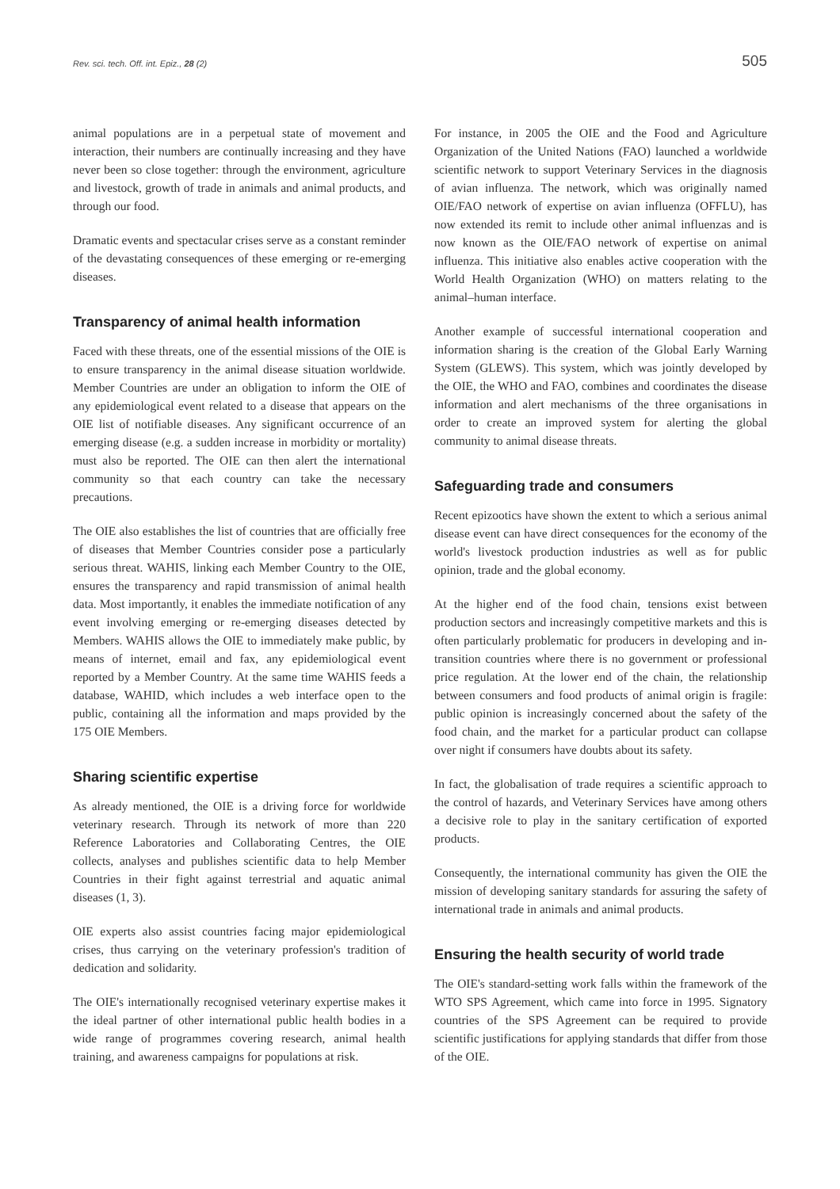Rev. sci. tech. Off. int. Epiz., 28 (2)
505
animal populations are in a perpetual state of movement and interaction, their numbers are continually increasing and they have never been so close together: through the environment, agriculture and livestock, growth of trade in animals and animal products, and through our food.
Dramatic events and spectacular crises serve as a constant reminder of the devastating consequences of these emerging or re-emerging diseases.
Transparency of animal health information
Faced with these threats, one of the essential missions of the OIE is to ensure transparency in the animal disease situation worldwide. Member Countries are under an obligation to inform the OIE of any epidemiological event related to a disease that appears on the OIE list of notifiable diseases. Any significant occurrence of an emerging disease (e.g. a sudden increase in morbidity or mortality) must also be reported. The OIE can then alert the international community so that each country can take the necessary precautions.
The OIE also establishes the list of countries that are officially free of diseases that Member Countries consider pose a particularly serious threat. WAHIS, linking each Member Country to the OIE, ensures the transparency and rapid transmission of animal health data. Most importantly, it enables the immediate notification of any event involving emerging or re-emerging diseases detected by Members. WAHIS allows the OIE to immediately make public, by means of internet, email and fax, any epidemiological event reported by a Member Country. At the same time WAHIS feeds a database, WAHID, which includes a web interface open to the public, containing all the information and maps provided by the 175 OIE Members.
Sharing scientific expertise
As already mentioned, the OIE is a driving force for worldwide veterinary research. Through its network of more than 220 Reference Laboratories and Collaborating Centres, the OIE collects, analyses and publishes scientific data to help Member Countries in their fight against terrestrial and aquatic animal diseases (1, 3).
OIE experts also assist countries facing major epidemiological crises, thus carrying on the veterinary profession's tradition of dedication and solidarity.
The OIE's internationally recognised veterinary expertise makes it the ideal partner of other international public health bodies in a wide range of programmes covering research, animal health training, and awareness campaigns for populations at risk.
For instance, in 2005 the OIE and the Food and Agriculture Organization of the United Nations (FAO) launched a worldwide scientific network to support Veterinary Services in the diagnosis of avian influenza. The network, which was originally named OIE/FAO network of expertise on avian influenza (OFFLU), has now extended its remit to include other animal influenzas and is now known as the OIE/FAO network of expertise on animal influenza. This initiative also enables active cooperation with the World Health Organization (WHO) on matters relating to the animal–human interface.
Another example of successful international cooperation and information sharing is the creation of the Global Early Warning System (GLEWS). This system, which was jointly developed by the OIE, the WHO and FAO, combines and coordinates the disease information and alert mechanisms of the three organisations in order to create an improved system for alerting the global community to animal disease threats.
Safeguarding trade and consumers
Recent epizootics have shown the extent to which a serious animal disease event can have direct consequences for the economy of the world's livestock production industries as well as for public opinion, trade and the global economy.
At the higher end of the food chain, tensions exist between production sectors and increasingly competitive markets and this is often particularly problematic for producers in developing and in-transition countries where there is no government or professional price regulation. At the lower end of the chain, the relationship between consumers and food products of animal origin is fragile: public opinion is increasingly concerned about the safety of the food chain, and the market for a particular product can collapse over night if consumers have doubts about its safety.
In fact, the globalisation of trade requires a scientific approach to the control of hazards, and Veterinary Services have among others a decisive role to play in the sanitary certification of exported products.
Consequently, the international community has given the OIE the mission of developing sanitary standards for assuring the safety of international trade in animals and animal products.
Ensuring the health security of world trade
The OIE's standard-setting work falls within the framework of the WTO SPS Agreement, which came into force in 1995. Signatory countries of the SPS Agreement can be required to provide scientific justifications for applying standards that differ from those of the OIE.